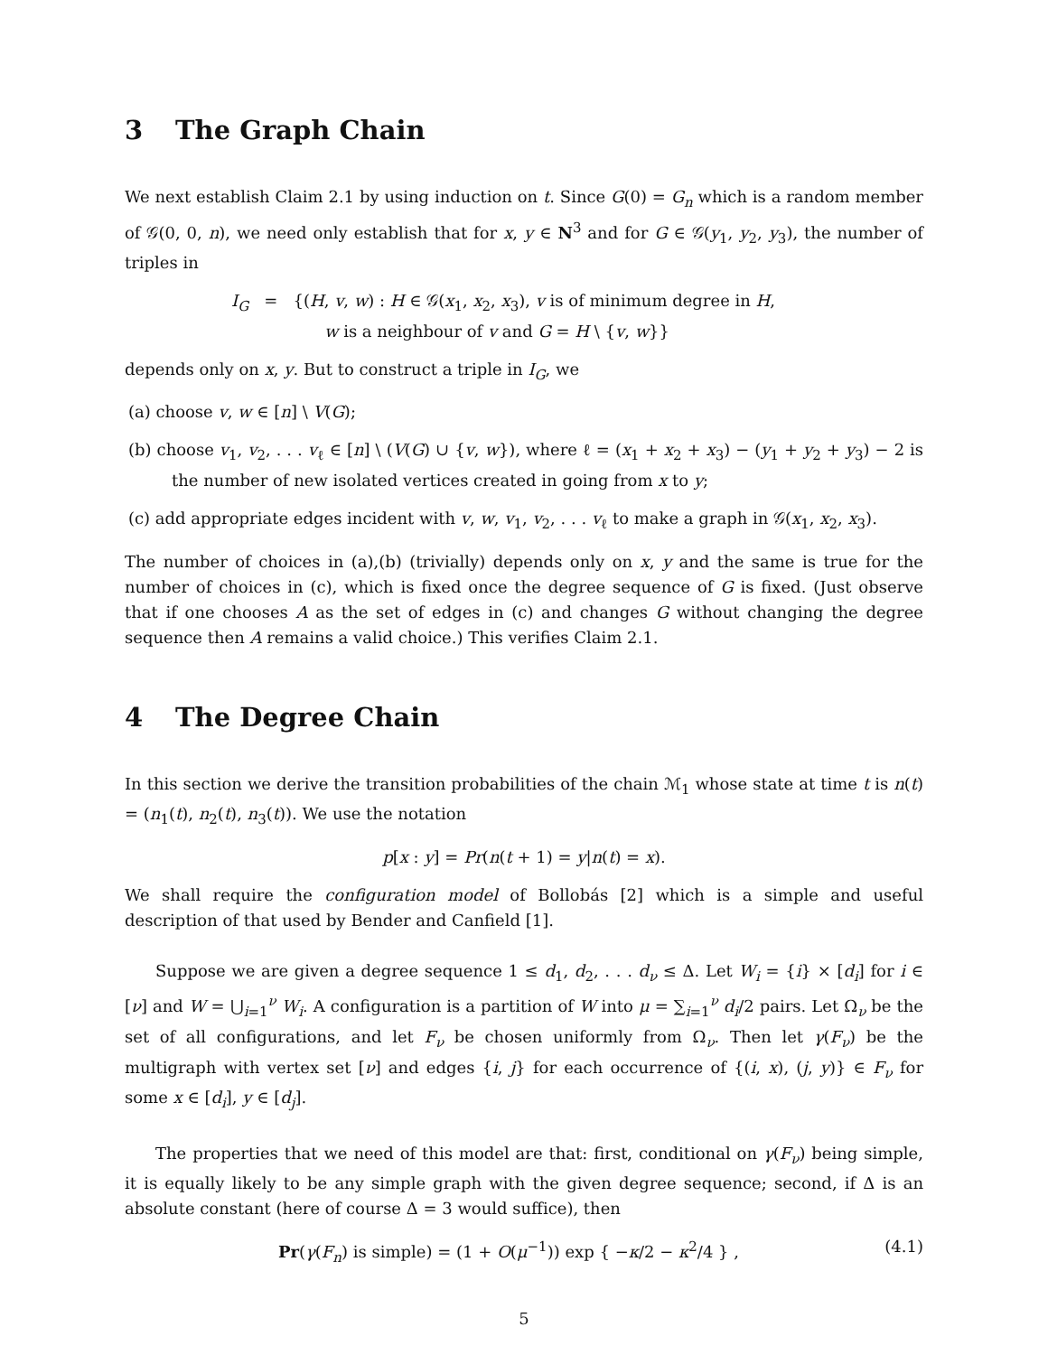3 The Graph Chain
We next establish Claim 2.1 by using induction on t. Since G(0) = G<sub>n</sub> which is a random member of 𝒢(0, 0, n), we need only establish that for x, y ∈ N<sup>3</sup> and for G ∈ 𝒢(y<sub>1</sub>, y<sub>2</sub>, y<sub>3</sub>), the number of triples in
I<sub>G</sub> = {(H, v, w) : H ∈ 𝒢(x<sub>1</sub>, x<sub>2</sub>, x<sub>3</sub>), v is of minimum degree in H,
w is a neighbour of v and G = H \ {v, w}}
depends only on x, y. But to construct a triple in I<sub>G</sub>, we
(a) choose v, w ∈ [n] \ V(G);
(b) choose v<sub>1</sub>, v<sub>2</sub>, . . . v<sub>ℓ</sub> ∈ [n] \ (V(G) ∪ {v, w}), where ℓ = (x<sub>1</sub> + x<sub>2</sub> + x<sub>3</sub>) − (y<sub>1</sub> + y<sub>2</sub> + y<sub>3</sub>) − 2 is the number of new isolated vertices created in going from x to y;
(c) add appropriate edges incident with v, w, v<sub>1</sub>, v<sub>2</sub>, . . . v<sub>ℓ</sub> to make a graph in 𝒢(x<sub>1</sub>, x<sub>2</sub>, x<sub>3</sub>).
The number of choices in (a),(b) (trivially) depends only on x, y and the same is true for the number of choices in (c), which is fixed once the degree sequence of G is fixed. (Just observe that if one chooses A as the set of edges in (c) and changes G without changing the degree sequence then A remains a valid choice.) This verifies Claim 2.1.
4 The Degree Chain
In this section we derive the transition probabilities of the chain ℳ<sub>1</sub> whose state at time t is n(t) = (n<sub>1</sub>(t), n<sub>2</sub>(t), n<sub>3</sub>(t)). We use the notation
p[x : y] = Pr(n(t + 1) = y|n(t) = x).
We shall require the configuration model of Bollobás [2] which is a simple and useful description of that used by Bender and Canfield [1].
Suppose we are given a degree sequence 1 ≤ d<sub>1</sub>, d<sub>2</sub>, . . . d<sub>ν</sub> ≤ Δ. Let W<sub>i</sub> = {i} × [d<sub>i</sub>] for i ∈ [ν] and W = ⋃<sub>i=1</sub><sup>ν</sup> W<sub>i</sub>. A configuration is a partition of W into μ = ∑<sub>i=1</sub><sup>ν</sup> d<sub>i</sub>/2 pairs. Let Ω<sub>ν</sub> be the set of all configurations, and let F<sub>ν</sub> be chosen uniformly from Ω<sub>ν</sub>. Then let γ(F<sub>ν</sub>) be the multigraph with vertex set [ν] and edges {i, j} for each occurrence of {(i, x), (j, y)} ∈ F<sub>ν</sub> for some x ∈ [d<sub>i</sub>], y ∈ [d<sub>j</sub>].
The properties that we need of this model are that: first, conditional on γ(F<sub>ν</sub>) being simple, it is equally likely to be any simple graph with the given degree sequence; second, if Δ is an absolute constant (here of course Δ = 3 would suffice), then
Pr(γ(F<sub>n</sub>) is simple) = (1 + O(μ<sup>−1</sup>)) exp { −κ/2 − κ<sup>2</sup>/4 } , (4.1)
5